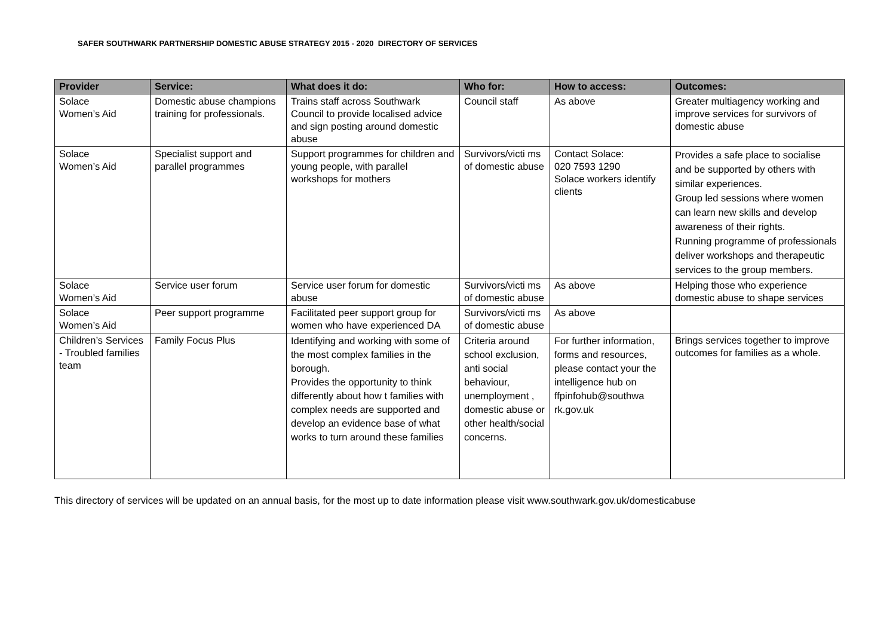SAFER SOUTHWARK PARTNERSHIP DOMESTIC ABUSE STRATEGY 2015 - 2020 DIRECTORY OF SERVICES
| Provider | Service: | What does it do: | Who for: | How to access: | Outcomes: |
| --- | --- | --- | --- | --- | --- |
| Solace Women’s Aid | Domestic abuse champions training for professionals. | Trains staff across Southwark Council to provide localised advice and sign posting around domestic abuse | Council staff | As above | Greater multiagency working and improve services for survivors of domestic abuse |
| Solace Women’s Aid | Specialist support and parallel programmes | Support programmes for children and young people, with parallel workshops for mothers | Survivors/victi ms of domestic abuse | Contact Solace: 020 7593 1290 Solace workers identify clients | Provides a safe place to socialise and be supported by others with similar experiences. Group led sessions where women can learn new skills and develop awareness of their rights. Running programme of professionals deliver workshops and therapeutic services to the group members. |
| Solace Women’s Aid | Service user forum | Service user forum for domestic abuse | Survivors/victi ms of domestic abuse | As above | Helping those who experience domestic abuse to shape services |
| Solace Women’s Aid | Peer support programme | Facilitated peer support group for women who have experienced DA | Survivors/victi ms of domestic abuse | As above | |
| Children’s Services - Troubled families team | Family Focus Plus | Identifying and working with some of the most complex families in the borough. Provides the opportunity to think differently about how t families with complex needs are supported and develop an evidence base of what works to turn around these families | Criteria around school exclusion, anti social behaviour, unemployment , domestic abuse or other health/social concerns. | For further information, forms and resources, please contact your the intelligence hub on ffpinfohub@southwa rk.gov.uk | Brings services together to improve outcomes for families as a whole. |
This directory of services will be updated on an annual basis, for the most up to date information please visit www.southwark.gov.uk/domesticabuse